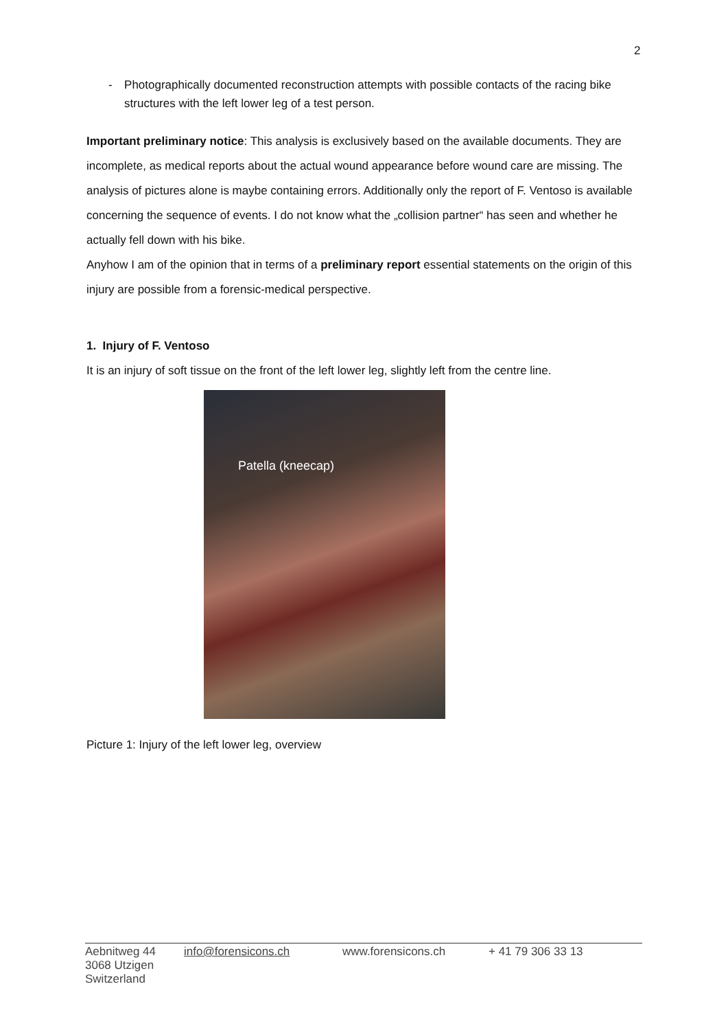2
- Photographically documented reconstruction attempts with possible contacts of the racing bike structures with the left lower leg of a test person.
Important preliminary notice: This analysis is exclusively based on the available documents. They are incomplete, as medical reports about the actual wound appearance before wound care are missing. The analysis of pictures alone is maybe containing errors. Additionally only the report of F. Ventoso is available concerning the sequence of events. I do not know what the „collision partner“ has seen and whether he actually fell down with his bike.
Anyhow I am of the opinion that in terms of a preliminary report essential statements on the origin of this injury are possible from a forensic-medical perspective.
1. Injury of F. Ventoso
It is an injury of soft tissue on the front of the left lower leg, slightly left from the centre line.
Patella (kneecap)
Picture 1: Injury of the left lower leg, overview
Aebnitweg 44
3068 Utzigen
Switzerland
info@forensicons.ch www.forensicons.ch + 41 79 306 33 13